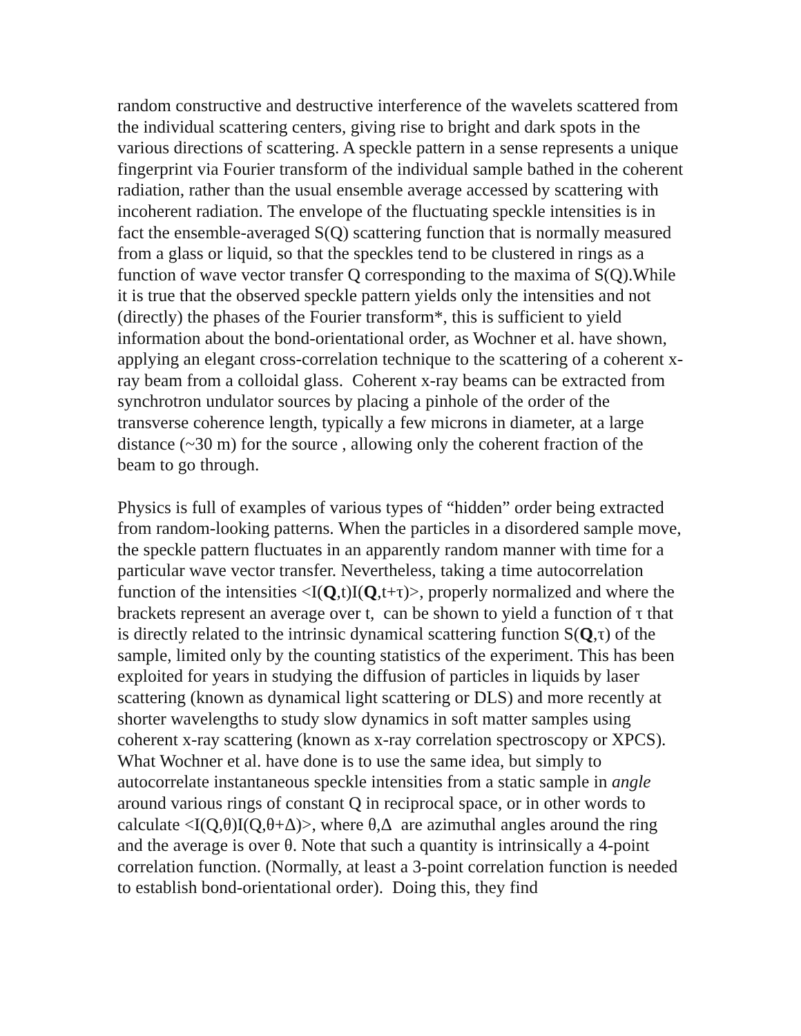random constructive and destructive interference of the wavelets scattered from the individual scattering centers, giving rise to bright and dark spots in the various directions of scattering. A speckle pattern in a sense represents a unique fingerprint via Fourier transform of the individual sample bathed in the coherent radiation, rather than the usual ensemble average accessed by scattering with incoherent radiation. The envelope of the fluctuating speckle intensities is in fact the ensemble-averaged S(Q) scattering function that is normally measured from a glass or liquid, so that the speckles tend to be clustered in rings as a function of wave vector transfer Q corresponding to the maxima of S(Q).While it is true that the observed speckle pattern yields only the intensities and not (directly) the phases of the Fourier transform*, this is sufficient to yield information about the bond-orientational order, as Wochner et al. have shown, applying an elegant cross-correlation technique to the scattering of a coherent x-ray beam from a colloidal glass. Coherent x-ray beams can be extracted from synchrotron undulator sources by placing a pinhole of the order of the transverse coherence length, typically a few microns in diameter, at a large distance (~30 m) for the source , allowing only the coherent fraction of the beam to go through.
Physics is full of examples of various types of “hidden” order being extracted from random-looking patterns. When the particles in a disordered sample move, the speckle pattern fluctuates in an apparently random manner with time for a particular wave vector transfer. Nevertheless, taking a time autocorrelation function of the intensities <I(Q,t)I(Q,t+τ)>, properly normalized and where the brackets represent an average over t, can be shown to yield a function of τ that is directly related to the intrinsic dynamical scattering function S(Q,τ) of the sample, limited only by the counting statistics of the experiment. This has been exploited for years in studying the diffusion of particles in liquids by laser scattering (known as dynamical light scattering or DLS) and more recently at shorter wavelengths to study slow dynamics in soft matter samples using coherent x-ray scattering (known as x-ray correlation spectroscopy or XPCS). What Wochner et al. have done is to use the same idea, but simply to autocorrelate instantaneous speckle intensities from a static sample in angle around various rings of constant Q in reciprocal space, or in other words to calculate <I(Q,θ)I(Q,θ+Δ)>, where θ,Δ are azimuthal angles around the ring and the average is over θ. Note that such a quantity is intrinsically a 4-point correlation function. (Normally, at least a 3-point correlation function is needed to establish bond-orientational order). Doing this, they find